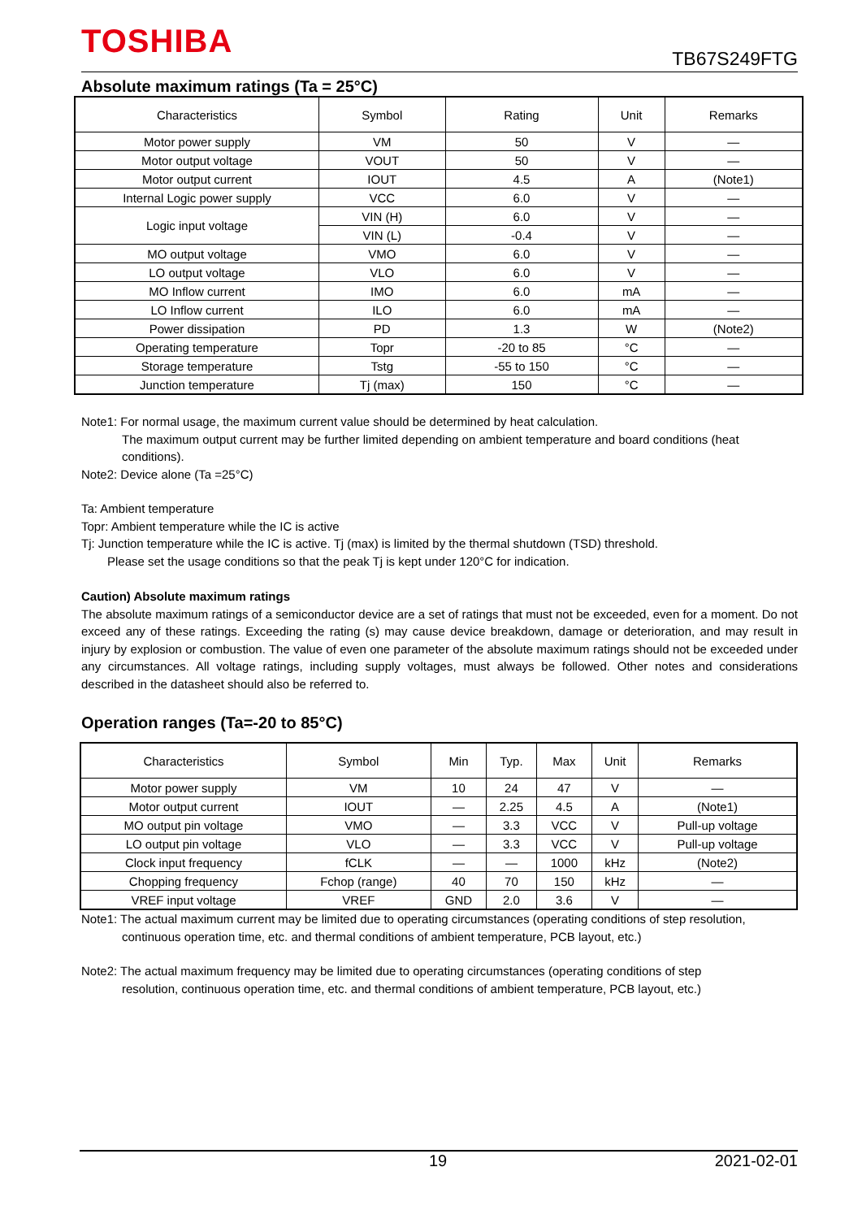TOSHIBA
TB67S249FTG
Absolute maximum ratings (Ta = 25°C)
| Characteristics | Symbol | Rating | Unit | Remarks |
| --- | --- | --- | --- | --- |
| Motor power supply | VM | 50 | V | — |
| Motor output voltage | VOUT | 50 | V | — |
| Motor output current | IOUT | 4.5 | A | (Note1) |
| Internal Logic power supply | VCC | 6.0 | V | — |
| Logic input voltage | VIN (H) | 6.0 | V | — |
| | VIN (L) | -0.4 | V | — |
| MO output voltage | VMO | 6.0 | V | — |
| LO output voltage | VLO | 6.0 | V | — |
| MO Inflow current | IMO | 6.0 | mA | — |
| LO Inflow current | ILO | 6.0 | mA | — |
| Power dissipation | PD | 1.3 | W | (Note2) |
| Operating temperature | Topr | -20 to 85 | °C | — |
| Storage temperature | Tstg | -55 to 150 | °C | — |
| Junction temperature | Tj (max) | 150 | °C | — |
Note1: For normal usage, the maximum current value should be determined by heat calculation.
The maximum output current may be further limited depending on ambient temperature and board conditions (heat conditions).
Note2: Device alone (Ta =25°C)
Ta: Ambient temperature
Topr: Ambient temperature while the IC is active
Tj: Junction temperature while the IC is active. Tj (max) is limited by the thermal shutdown (TSD) threshold.
Please set the usage conditions so that the peak Tj is kept under 120°C for indication.
Caution) Absolute maximum ratings
The absolute maximum ratings of a semiconductor device are a set of ratings that must not be exceeded, even for a moment. Do not exceed any of these ratings. Exceeding the rating (s) may cause device breakdown, damage or deterioration, and may result in injury by explosion or combustion. The value of even one parameter of the absolute maximum ratings should not be exceeded under any circumstances. All voltage ratings, including supply voltages, must always be followed. Other notes and considerations described in the datasheet should also be referred to.
Operation ranges (Ta=-20 to 85°C)
| Characteristics | Symbol | Min | Typ. | Max | Unit | Remarks |
| --- | --- | --- | --- | --- | --- | --- |
| Motor power supply | VM | 10 | 24 | 47 | V | — |
| Motor output current | IOUT | — | 2.25 | 4.5 | A | (Note1) |
| MO output pin voltage | VMO | — | 3.3 | VCC | V | Pull-up voltage |
| LO output pin voltage | VLO | — | 3.3 | VCC | V | Pull-up voltage |
| Clock input frequency | fCLK | — | — | 1000 | kHz | (Note2) |
| Chopping frequency | Fchop (range) | 40 | 70 | 150 | kHz | — |
| VREF input voltage | VREF | GND | 2.0 | 3.6 | V | — |
Note1: The actual maximum current may be limited due to operating circumstances (operating conditions of step resolution,
continuous operation time, etc. and thermal conditions of ambient temperature, PCB layout, etc.)
Note2: The actual maximum frequency may be limited due to operating circumstances (operating conditions of step
resolution, continuous operation time, etc. and thermal conditions of ambient temperature, PCB layout, etc.)
19 2021-02-01